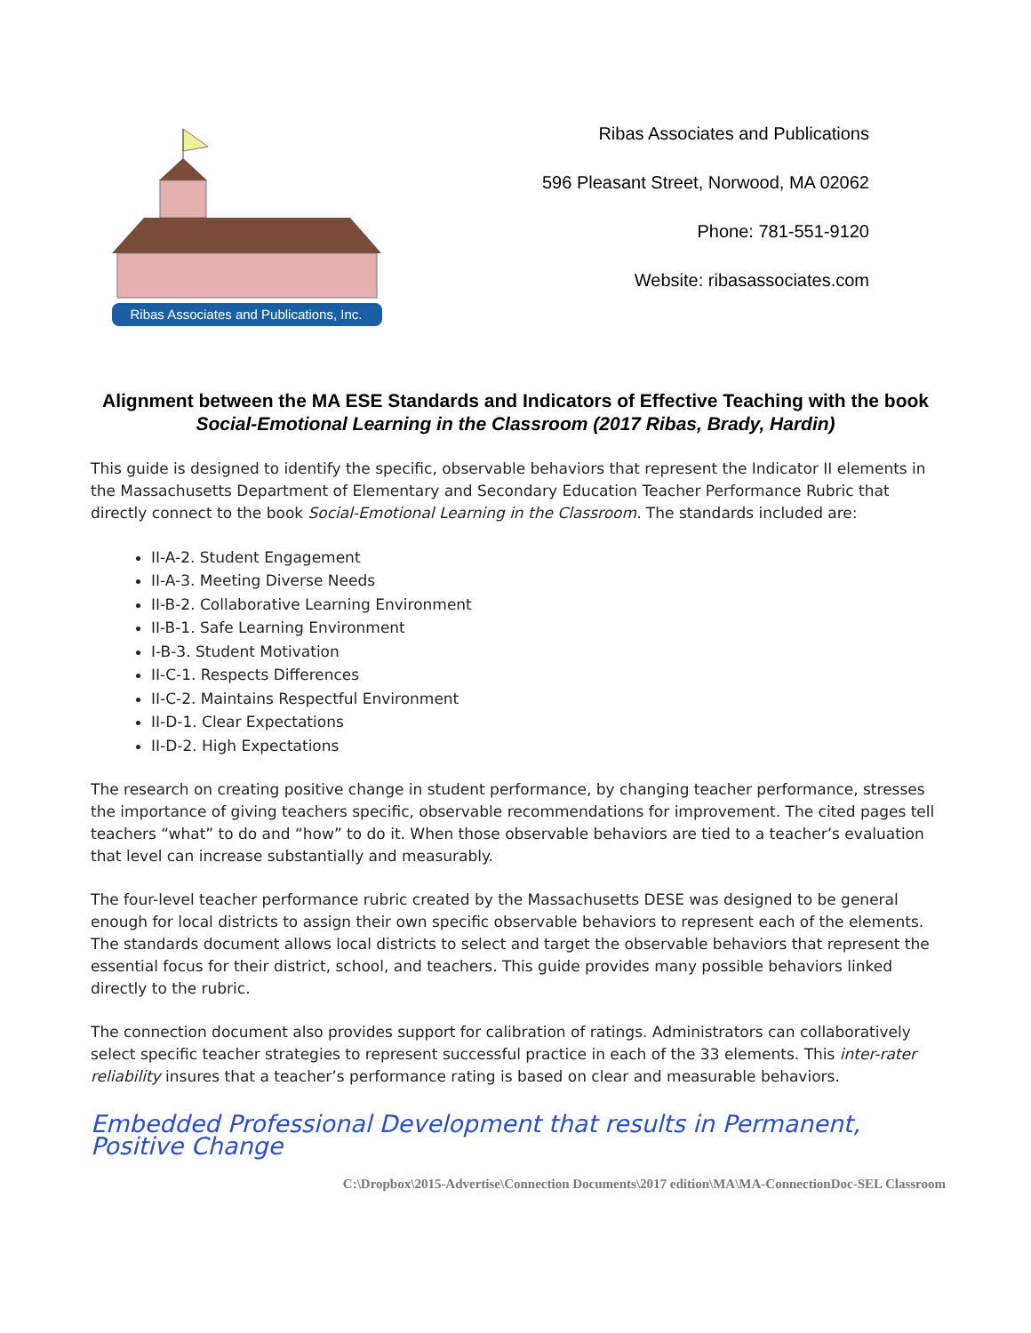Ribas Associates and Publications, Inc.
Ribas Associates and Publications
596 Pleasant Street, Norwood, MA 02062
Phone: 781-551-9120
Website: ribasassociates.com
Alignment between the MA ESE Standards and Indicators of Effective Teaching with the book Social-Emotional Learning in the Classroom (2017 Ribas, Brady, Hardin)
This guide is designed to identify the specific, observable behaviors that represent the Indicator II elements in the Massachusetts Department of Elementary and Secondary Education Teacher Performance Rubric that directly connect to the book Social-Emotional Learning in the Classroom. The standards included are:
II-A-2. Student Engagement
II-A-3. Meeting Diverse Needs
II-B-2. Collaborative Learning Environment
II-B-1. Safe Learning Environment
I-B-3. Student Motivation
II-C-1. Respects Differences
II-C-2. Maintains Respectful Environment
II-D-1. Clear Expectations
II-D-2. High Expectations
The research on creating positive change in student performance, by changing teacher performance, stresses the importance of giving teachers specific, observable recommendations for improvement. The cited pages tell teachers “what” to do and “how” to do it. When those observable behaviors are tied to a teacher’s evaluation that level can increase substantially and measurably.
The four-level teacher performance rubric created by the Massachusetts DESE was designed to be general enough for local districts to assign their own specific observable behaviors to represent each of the elements. The standards document allows local districts to select and target the observable behaviors that represent the essential focus for their district, school, and teachers. This guide provides many possible behaviors linked directly to the rubric.
The connection document also provides support for calibration of ratings. Administrators can collaboratively select specific teacher strategies to represent successful practice in each of the 33 elements. This inter-rater reliability insures that a teacher’s performance rating is based on clear and measurable behaviors.
Embedded Professional Development that results in Permanent, Positive Change
C:\Dropbox\2015-Advertise\Connection Documents\2017 edition\MA\MA-ConnectionDoc-SEL Classroom